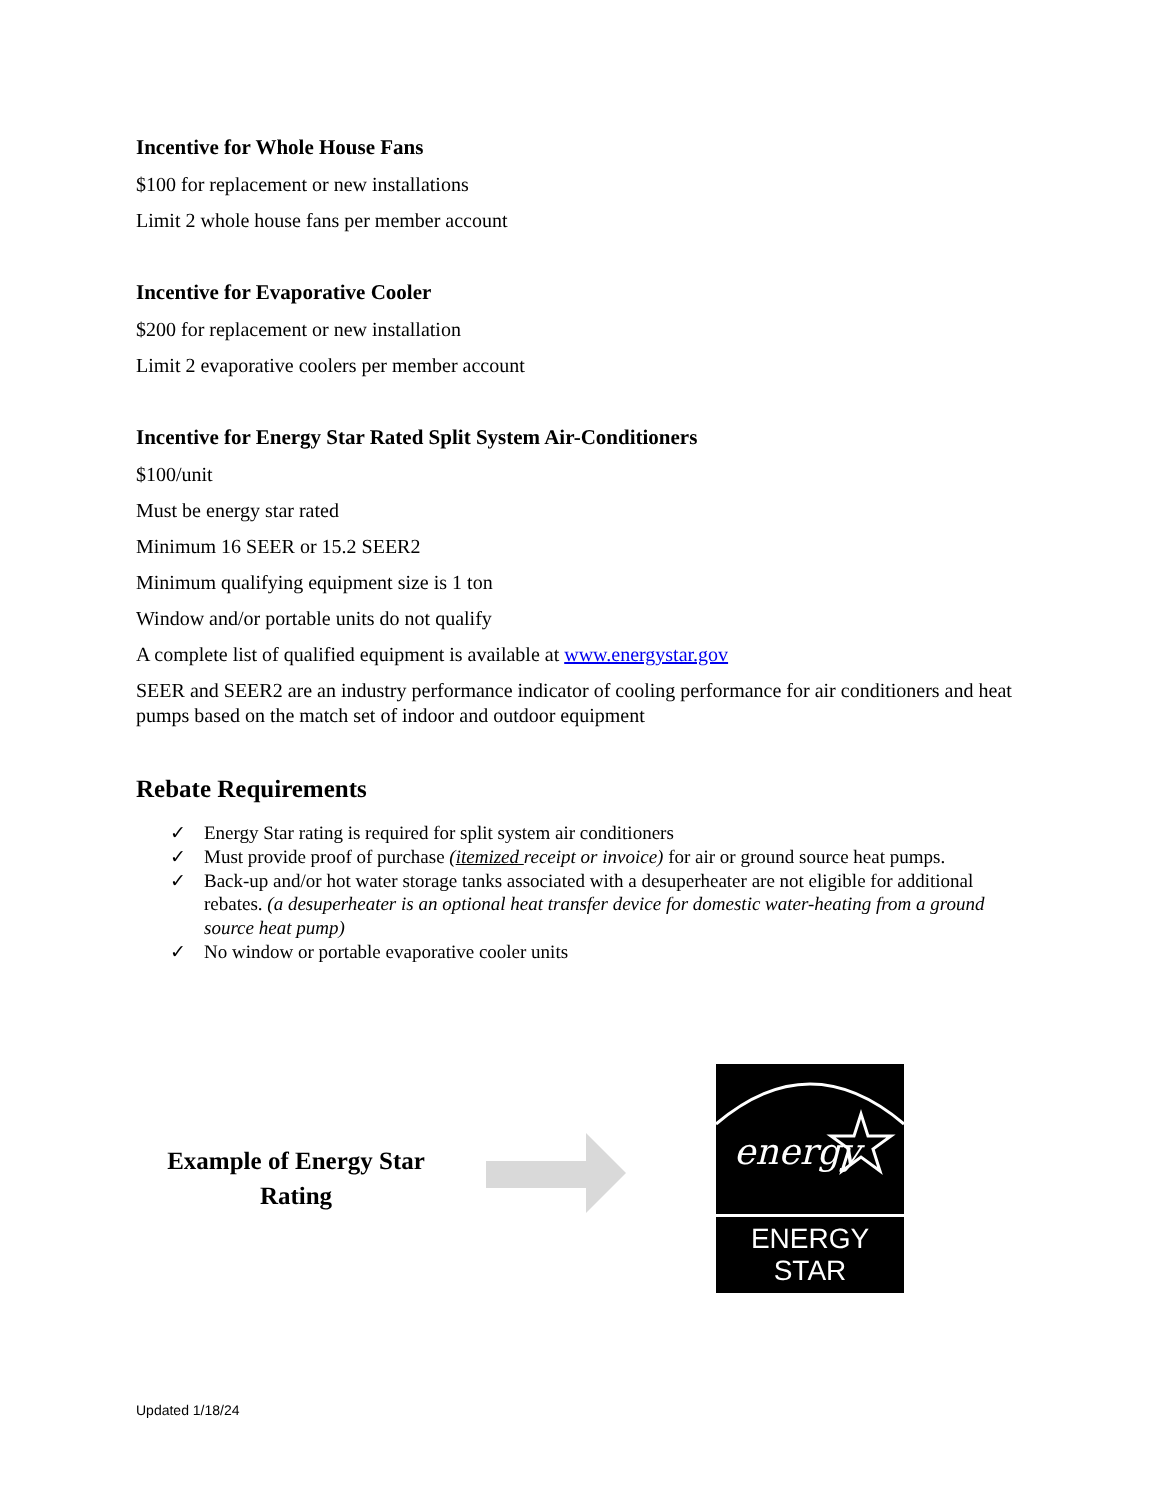Incentive for Whole House Fans
$100 for replacement or new installations
Limit 2 whole house fans per member account
Incentive for Evaporative Cooler
$200 for replacement or new installation
Limit 2 evaporative coolers per member account
Incentive for Energy Star Rated Split System Air-Conditioners
$100/unit
Must be energy star rated
Minimum 16 SEER or 15.2 SEER2
Minimum qualifying equipment size is 1 ton
Window and/or portable units do not qualify
A complete list of qualified equipment is available at www.energystar.gov
SEER and SEER2 are an industry performance indicator of cooling performance for air conditioners and heat pumps based on the match set of indoor and outdoor equipment
Rebate Requirements
✓ Energy Star rating is required for split system air conditioners
✓ Must provide proof of purchase (itemized receipt or invoice) for air or ground source heat pumps.
✓ Back-up and/or hot water storage tanks associated with a desuperheater are not eligible for additional rebates. (a desuperheater is an optional heat transfer device for domestic water-heating from a ground source heat pump)
✓ No window or portable evaporative cooler units
Example of Energy Star Rating
energy
ENERGY STAR
Updated 1/18/24